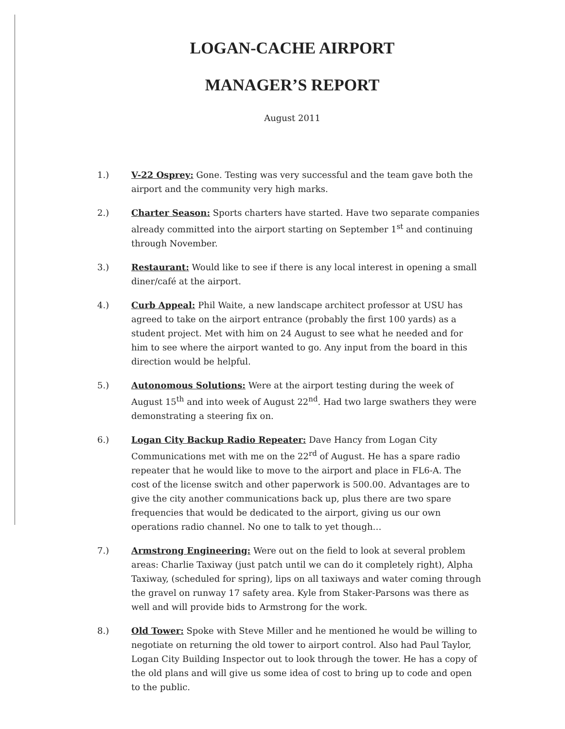LOGAN-CACHE AIRPORT
MANAGER’S REPORT
August 2011
1.) V-22 Osprey: Gone. Testing was very successful and the team gave both the airport and the community very high marks.
2.) Charter Season: Sports charters have started. Have two separate companies already committed into the airport starting on September 1<sup>st</sup> and continuing through November.
3.) Restaurant: Would like to see if there is any local interest in opening a small diner/café at the airport.
4.) Curb Appeal: Phil Waite, a new landscape architect professor at USU has agreed to take on the airport entrance (probably the first 100 yards) as a student project. Met with him on 24 August to see what he needed and for him to see where the airport wanted to go. Any input from the board in this direction would be helpful.
5.) Autonomous Solutions: Were at the airport testing during the week of August 15<sup>th</sup> and into week of August 22<sup>nd</sup>. Had two large swathers they were demonstrating a steering fix on.
6.) Logan City Backup Radio Repeater: Dave Hancy from Logan City Communications met with me on the 22<sup>rd</sup> of August. He has a spare radio repeater that he would like to move to the airport and place in FL6-A. The cost of the license switch and other paperwork is 500.00. Advantages are to give the city another communications back up, plus there are two spare frequencies that would be dedicated to the airport, giving us our own operations radio channel. No one to talk to yet though…
7.) Armstrong Engineering: Were out on the field to look at several problem areas: Charlie Taxiway (just patch until we can do it completely right), Alpha Taxiway, (scheduled for spring), lips on all taxiways and water coming through the gravel on runway 17 safety area. Kyle from Staker-Parsons was there as well and will provide bids to Armstrong for the work.
8.) Old Tower: Spoke with Steve Miller and he mentioned he would be willing to negotiate on returning the old tower to airport control. Also had Paul Taylor, Logan City Building Inspector out to look through the tower. He has a copy of the old plans and will give us some idea of cost to bring up to code and open to the public.